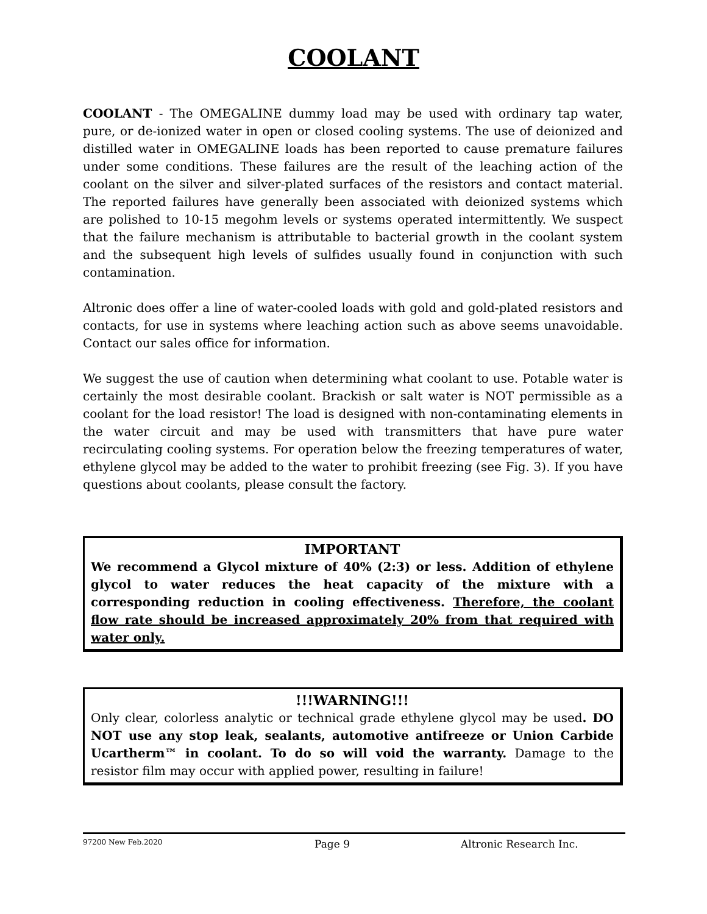COOLANT
COOLANT - The OMEGALINE dummy load may be used with ordinary tap water, pure, or de-ionized water in open or closed cooling systems. The use of deionized and distilled water in OMEGALINE loads has been reported to cause premature failures under some conditions. These failures are the result of the leaching action of the coolant on the silver and silver-plated surfaces of the resistors and contact material. The reported failures have generally been associated with deionized systems which are polished to 10-15 megohm levels or systems operated intermittently. We suspect that the failure mechanism is attributable to bacterial growth in the coolant system and the subsequent high levels of sulfides usually found in conjunction with such contamination.
Altronic does offer a line of water-cooled loads with gold and gold-plated resistors and contacts, for use in systems where leaching action such as above seems unavoidable. Contact our sales office for information.
We suggest the use of caution when determining what coolant to use. Potable water is certainly the most desirable coolant. Brackish or salt water is NOT permissible as a coolant for the load resistor! The load is designed with non-contaminating elements in the water circuit and may be used with transmitters that have pure water recirculating cooling systems. For operation below the freezing temperatures of water, ethylene glycol may be added to the water to prohibit freezing (see Fig. 3). If you have questions about coolants, please consult the factory.
IMPORTANT
We recommend a Glycol mixture of 40% (2:3) or less. Addition of ethylene glycol to water reduces the heat capacity of the mixture with a corresponding reduction in cooling effectiveness. Therefore, the coolant flow rate should be increased approximately 20% from that required with water only.
!!!WARNING!!!
Only clear, colorless analytic or technical grade ethylene glycol may be used. DO NOT use any stop leak, sealants, automotive antifreeze or Union Carbide Ucartherm™ in coolant. To do so will void the warranty. Damage to the resistor film may occur with applied power, resulting in failure!
97200 New Feb.2020 Page 9 Altronic Research Inc.